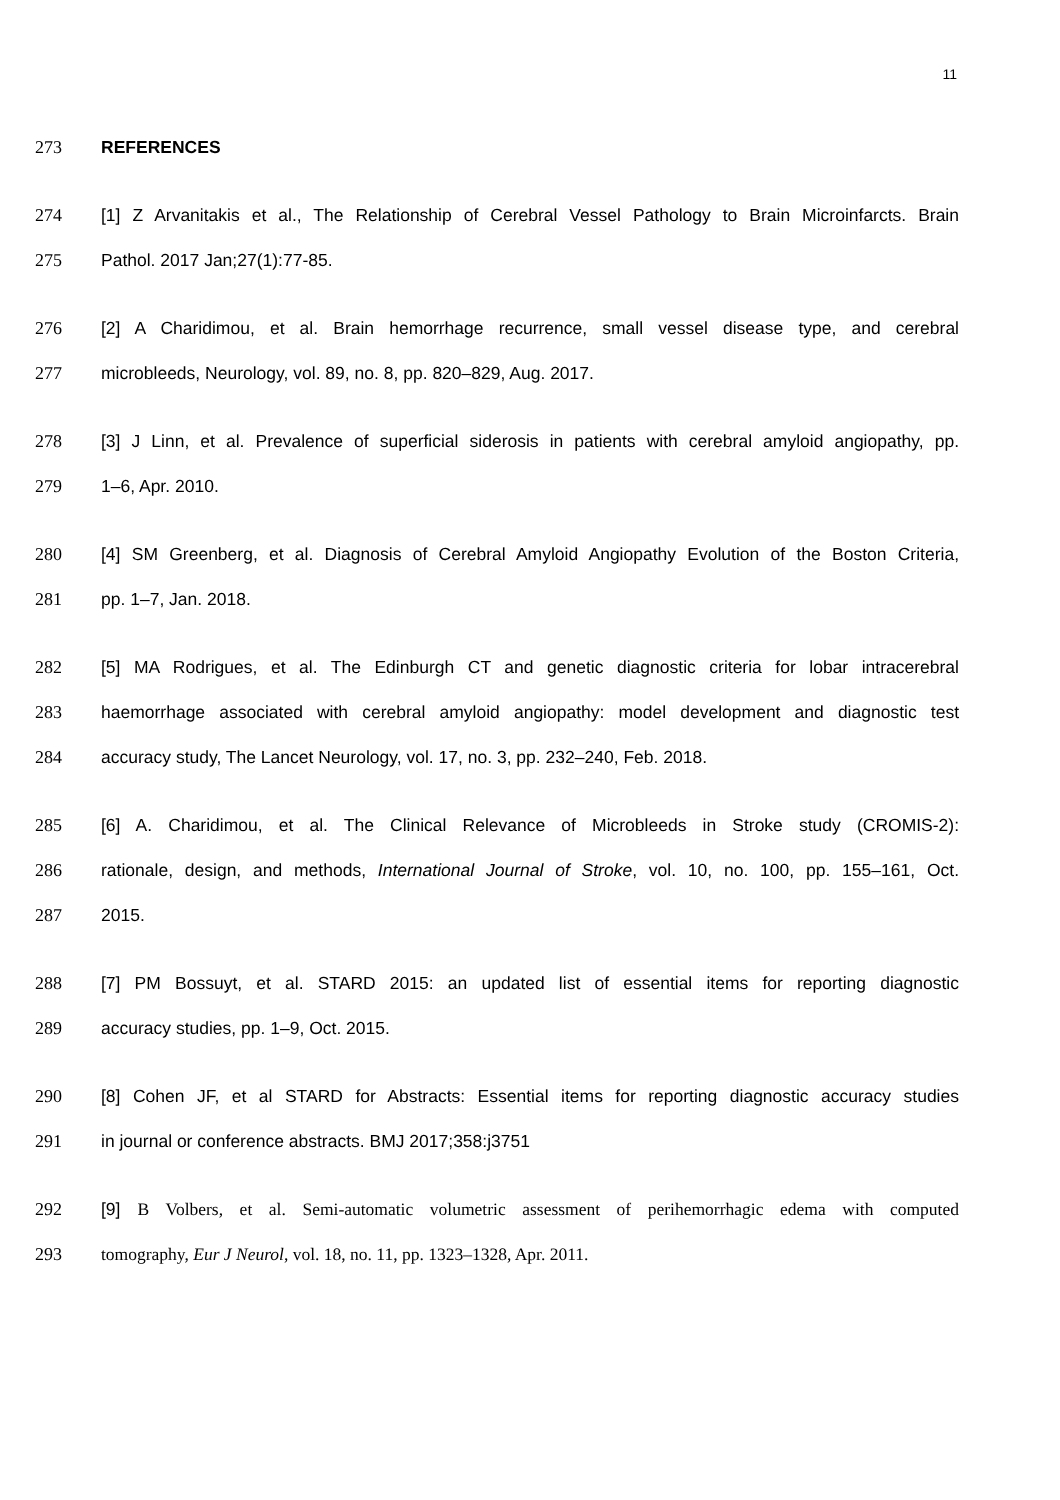11
273 REFERENCES
274
[1] Z Arvanitakis et al., The Relationship of Cerebral Vessel Pathology to Brain Microinfarcts. Brain
275 Pathol. 2017 Jan;27(1):77-85.
276
[2] A Charidimou, et al. Brain hemorrhage recurrence, small vessel disease type, and cerebral
277 microbleeds, Neurology, vol. 89, no. 8, pp. 820–829, Aug. 2017.
278
[3] J Linn, et al. Prevalence of superficial siderosis in patients with cerebral amyloid angiopathy, pp.
279 1–6, Apr. 2010.
280
[4] SM Greenberg, et al. Diagnosis of Cerebral Amyloid Angiopathy Evolution of the Boston Criteria,
281 pp. 1–7, Jan. 2018.
282
[5] MA Rodrigues, et al. The Edinburgh CT and genetic diagnostic criteria for lobar intracerebral
283
haemorrhage associated with cerebral amyloid angiopathy: model development and diagnostic test
284 accuracy study, The Lancet Neurology, vol. 17, no. 3, pp. 232–240, Feb. 2018.
285
[6] A. Charidimou, et al. The Clinical Relevance of Microbleeds in Stroke study (CROMIS-2):
286
rationale, design, and methods, International Journal of Stroke, vol. 10, no. 100, pp. 155–161, Oct.
287 2015.
288
[7] PM Bossuyt, et al. STARD 2015: an updated list of essential items for reporting diagnostic
289 accuracy studies, pp. 1–9, Oct. 2015.
290
[8] Cohen JF, et al STARD for Abstracts: Essential items for reporting diagnostic accuracy studies
291 in journal or conference abstracts. BMJ 2017;358:j3751
292
[9] B Volbers, et al. Semi-automatic volumetric assessment of perihemorrhagic edema with computed
293 tomography, Eur J Neurol, vol. 18, no. 11, pp. 1323–1328, Apr. 2011.